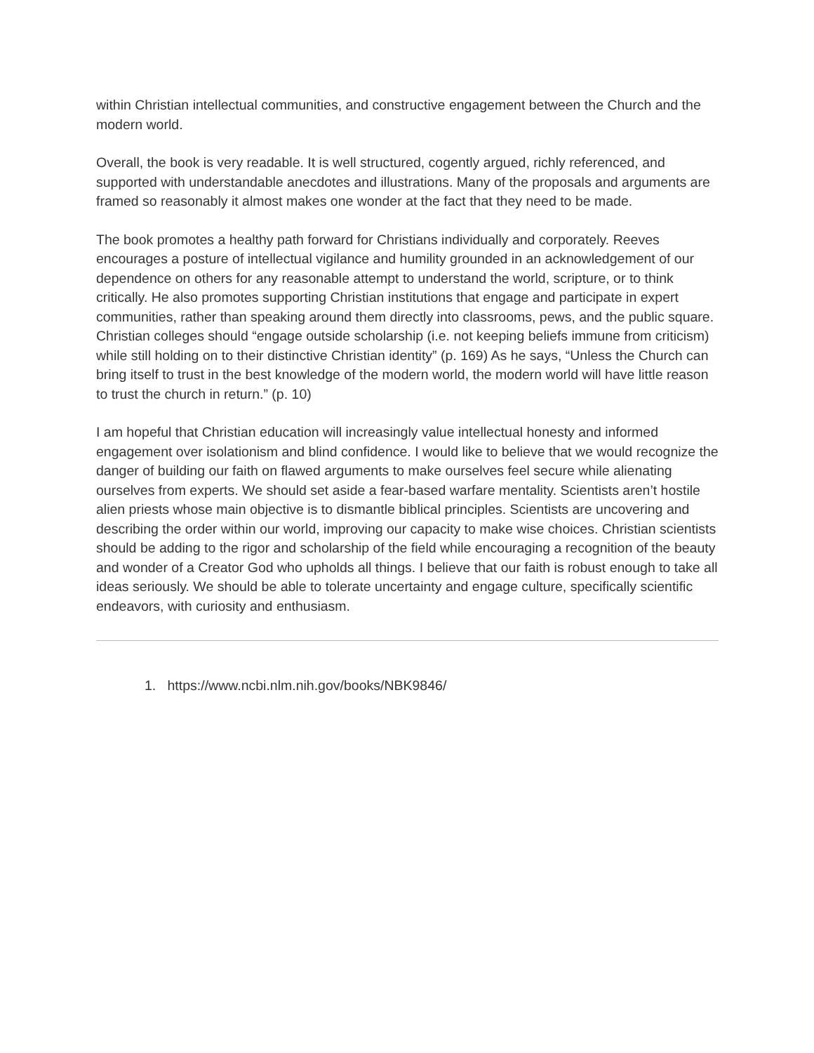within Christian intellectual communities, and constructive engagement between the Church and the modern world.
Overall, the book is very readable. It is well structured, cogently argued, richly referenced, and supported with understandable anecdotes and illustrations. Many of the proposals and arguments are framed so reasonably it almost makes one wonder at the fact that they need to be made.
The book promotes a healthy path forward for Christians individually and corporately. Reeves encourages a posture of intellectual vigilance and humility grounded in an acknowledgement of our dependence on others for any reasonable attempt to understand the world, scripture, or to think critically. He also promotes supporting Christian institutions that engage and participate in expert communities, rather than speaking around them directly into classrooms, pews, and the public square. Christian colleges should “engage outside scholarship (i.e. not keeping beliefs immune from criticism) while still holding on to their distinctive Christian identity” (p. 169) As he says, “Unless the Church can bring itself to trust in the best knowledge of the modern world, the modern world will have little reason to trust the church in return.” (p. 10)
I am hopeful that Christian education will increasingly value intellectual honesty and informed engagement over isolationism and blind confidence. I would like to believe that we would recognize the danger of building our faith on flawed arguments to make ourselves feel secure while alienating ourselves from experts. We should set aside a fear-based warfare mentality. Scientists aren’t hostile alien priests whose main objective is to dismantle biblical principles. Scientists are uncovering and describing the order within our world, improving our capacity to make wise choices. Christian scientists should be adding to the rigor and scholarship of the field while encouraging a recognition of the beauty and wonder of a Creator God who upholds all things. I believe that our faith is robust enough to take all ideas seriously. We should be able to tolerate uncertainty and engage culture, specifically scientific endeavors, with curiosity and enthusiasm.
1. https://www.ncbi.nlm.nih.gov/books/NBK9846/